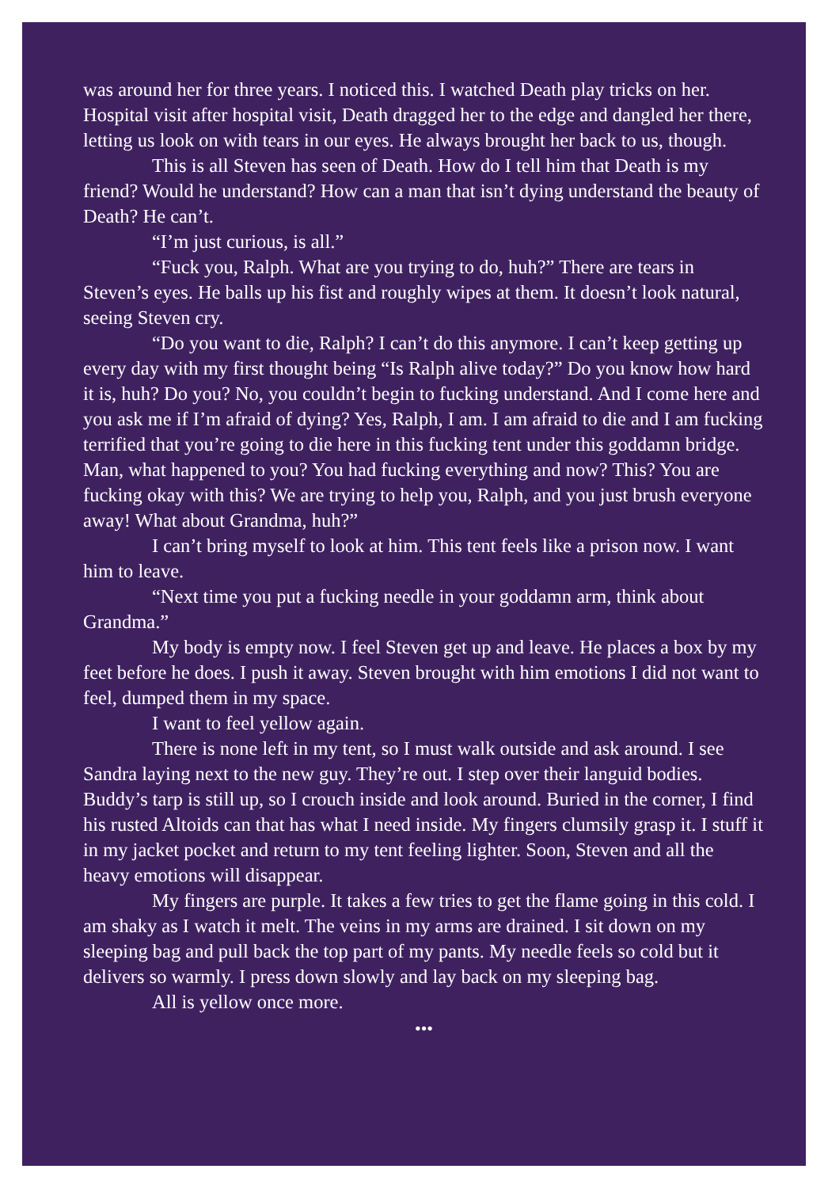was around her for three years. I noticed this. I watched Death play tricks on her. Hospital visit after hospital visit, Death dragged her to the edge and dangled her there, letting us look on with tears in our eyes. He always brought her back to us, though.
This is all Steven has seen of Death. How do I tell him that Death is my friend? Would he understand? How can a man that isn’t dying understand the beauty of Death? He can’t.
“I’m just curious, is all.”
“Fuck you, Ralph. What are you trying to do, huh?” There are tears in Steven’s eyes. He balls up his fist and roughly wipes at them. It doesn’t look natural, seeing Steven cry.
“Do you want to die, Ralph? I can’t do this anymore. I can’t keep getting up every day with my first thought being “Is Ralph alive today?” Do you know how hard it is, huh? Do you? No, you couldn’t begin to fucking understand. And I come here and you ask me if I’m afraid of dying? Yes, Ralph, I am. I am afraid to die and I am fucking terrified that you’re going to die here in this fucking tent under this goddamn bridge. Man, what happened to you? You had fucking everything and now? This? You are fucking okay with this? We are trying to help you, Ralph, and you just brush everyone away! What about Grandma, huh?”
I can’t bring myself to look at him. This tent feels like a prison now. I want him to leave.
“Next time you put a fucking needle in your goddamn arm, think about Grandma.”
My body is empty now. I feel Steven get up and leave. He places a box by my feet before he does. I push it away. Steven brought with him emotions I did not want to feel, dumped them in my space.
I want to feel yellow again.
There is none left in my tent, so I must walk outside and ask around. I see Sandra laying next to the new guy. They’re out. I step over their languid bodies. Buddy’s tarp is still up, so I crouch inside and look around. Buried in the corner, I find his rusted Altoids can that has what I need inside. My fingers clumsily grasp it. I stuff it in my jacket pocket and return to my tent feeling lighter. Soon, Steven and all the heavy emotions will disappear.
My fingers are purple. It takes a few tries to get the flame going in this cold. I am shaky as I watch it melt. The veins in my arms are drained. I sit down on my sleeping bag and pull back the top part of my pants. My needle feels so cold but it delivers so warmly. I press down slowly and lay back on my sleeping bag.
All is yellow once more.
•••